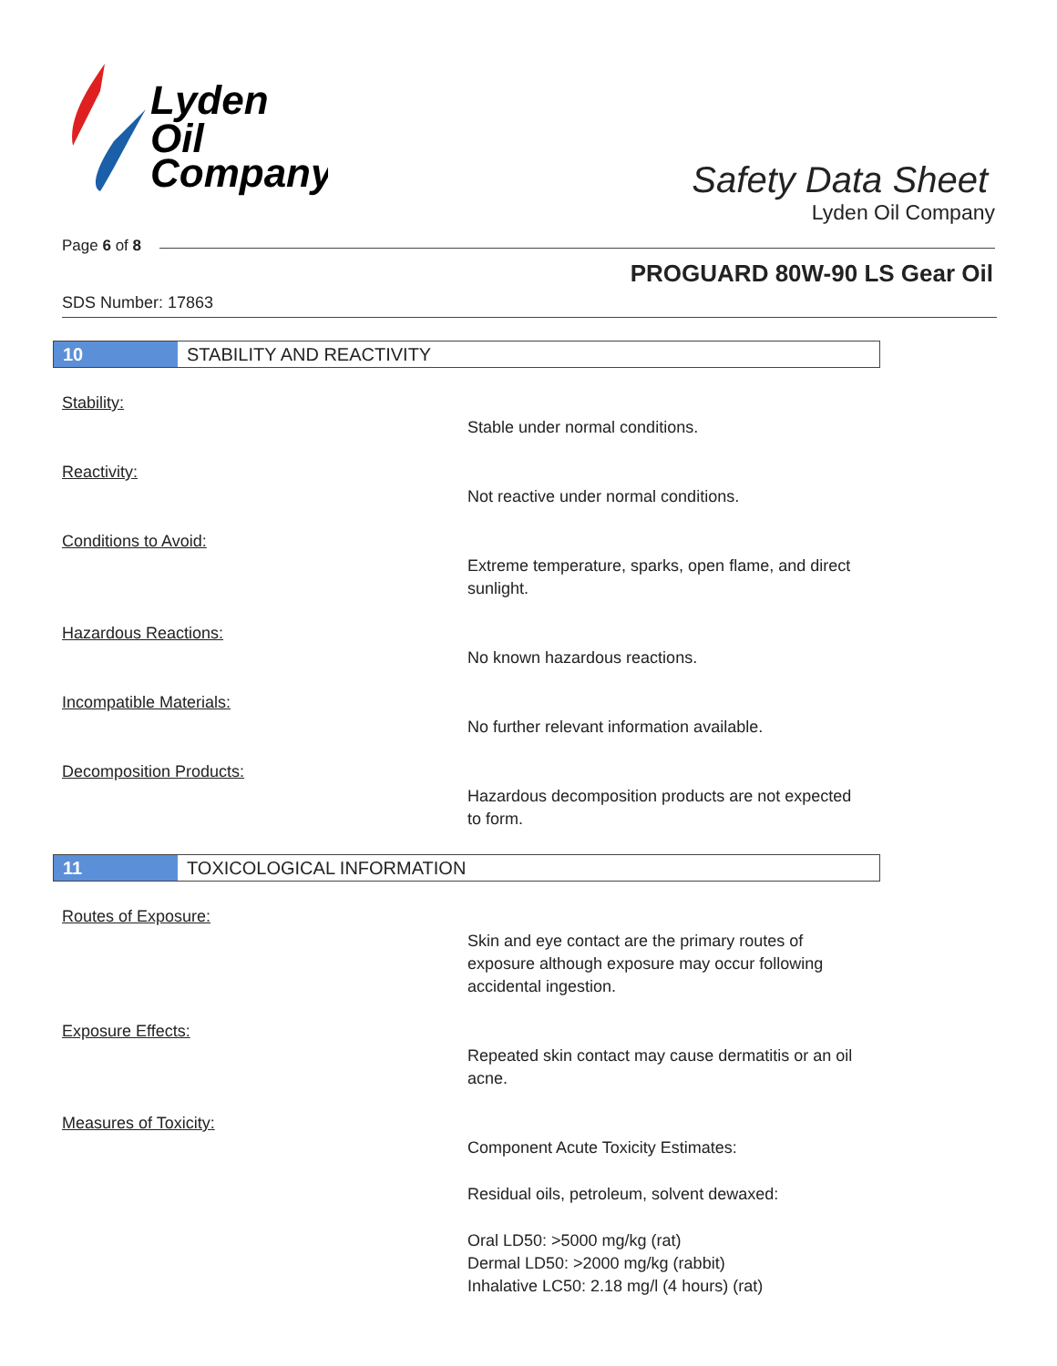Lyden
Oil
Company
Safety Data Sheet
Lyden Oil Company
Page 6 of 8
PROGUARD 80W-90 LS Gear Oil
SDS Number: 17863
10
STABILITY AND REACTIVITY
Stability:
Stable under normal conditions.
Reactivity:
Not reactive under normal conditions.
Conditions to Avoid:
Extreme temperature, sparks, open flame, and direct sunlight.
Hazardous Reactions:
No known hazardous reactions.
Incompatible Materials:
No further relevant information available.
Decomposition Products:
Hazardous decomposition products are not expected to form.
11
TOXICOLOGICAL INFORMATION
Routes of Exposure:
Skin and eye contact are the primary routes of exposure although exposure may occur following accidental ingestion.
Exposure Effects:
Repeated skin contact may cause dermatitis or an oil acne.
Measures of Toxicity:
Component Acute Toxicity Estimates:
Residual oils, petroleum, solvent dewaxed:
Oral LD50: >5000 mg/kg (rat)
Dermal LD50: >2000 mg/kg (rabbit)
Inhalative LC50: 2.18 mg/l (4 hours) (rat)